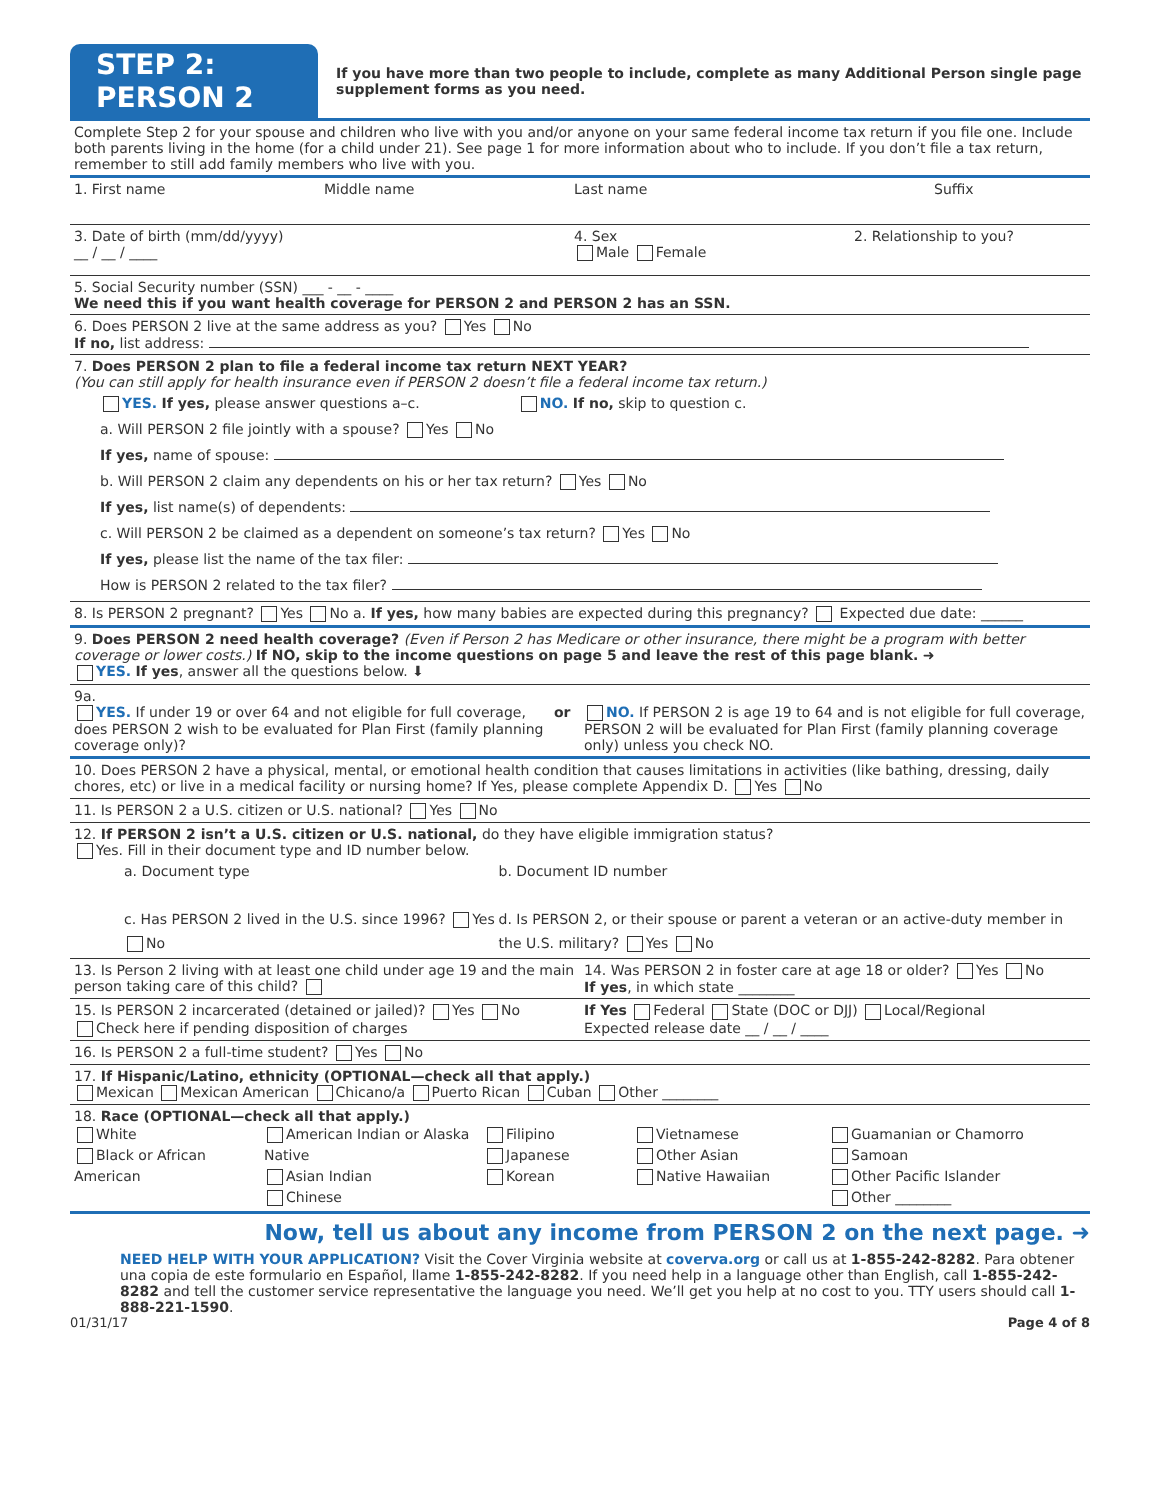STEP 2: PERSON 2
If you have more than two people to include, complete as many Additional Person single page supplement forms as you need.
Complete Step 2 for your spouse and children who live with you and/or anyone on your same federal income tax return if you file one. Include both parents living in the home (for a child under 21). See page 1 for more information about who to include. If you don’t file a tax return, remember to still add family members who live with you.
1. First name Middle name Last name Suffix
3. Date of birth (mm/dd/yyyy)
__ / __ / ____
4. Sex
Male Female
2. Relationship to you?
5. Social Security number (SSN) ___ - __ - ____
We need this if you want health coverage for PERSON 2 and PERSON 2 has an SSN.
6. Does PERSON 2 live at the same address as you? Yes No
If no, list address:
7. Does PERSON 2 plan to file a federal income tax return NEXT YEAR?
(You can still apply for health insurance even if PERSON 2 doesn’t file a federal income tax return.)
YES. If yes, please answer questions a–c. NO. If no, skip to question c.
a. Will PERSON 2 file jointly with a spouse? Yes No
If yes, name of spouse:
b. Will PERSON 2 claim any dependents on his or her tax return? Yes No
If yes, list name(s) of dependents:
c. Will PERSON 2 be claimed as a dependent on someone’s tax return? Yes No
If yes, please list the name of the tax filer:
How is PERSON 2 related to the tax filer?
8. Is PERSON 2 pregnant? Yes No a. If yes, how many babies are expected during this pregnancy? Expected due date: ______
9. Does PERSON 2 need health coverage? (Even if Person 2 has Medicare or other insurance, there might be a program with better coverage or lower costs.) If NO, skip to the income questions on page 5 and leave the rest of this page blank. ➜
YES. If yes, answer all the questions below. ⬇
9a.
YES. If under 19 or over 64 and not eligible for full coverage, does PERSON 2 wish to be evaluated for Plan First (family planning coverage only)?
or NO. If PERSON 2 is age 19 to 64 and is not eligible for full coverage, PERSON 2 will be evaluated for Plan First (family planning coverage only) unless you check NO.
10. Does PERSON 2 have a physical, mental, or emotional health condition that causes limitations in activities (like bathing, dressing, daily chores, etc) or live in a medical facility or nursing home? If Yes, please complete Appendix D. Yes No
11. Is PERSON 2 a U.S. citizen or U.S. national? Yes No
12. If PERSON 2 isn’t a U.S. citizen or U.S. national, do they have eligible immigration status?
Yes. Fill in their document type and ID number below.
a. Document type
c. Has PERSON 2 lived in the U.S. since 1996? Yes No
b. Document ID number
d. Is PERSON 2, or their spouse or parent a veteran or an active-duty member in the U.S. military? Yes No
13. Is Person 2 living with at least one child under age 19 and the main person taking care of this child?
14. Was PERSON 2 in foster care at age 18 or older? Yes No
If yes, in which state ________
15. Is PERSON 2 incarcerated (detained or jailed)? Yes No
Check here if pending disposition of charges
If Yes Federal State (DOC or DJJ) Local/Regional
Expected release date __ / __ / ____
16. Is PERSON 2 a full-time student? Yes No
17. If Hispanic/Latino, ethnicity (OPTIONAL—check all that apply.)
Mexican Mexican American Chicano/a Puerto Rican Cuban Other ________
18. Race (OPTIONAL—check all that apply.)
White
Black or African American
American Indian or Alaska Native
Asian Indian
Chinese
Filipino
Japanese
Korean
Vietnamese
Other Asian
Native Hawaiian
Guamanian or Chamorro
Samoan
Other Pacific Islander
Other ________
Now, tell us about any income from PERSON 2 on the next page. ➜
NEED HELP WITH YOUR APPLICATION? Visit the Cover Virginia website at coverva.org or call us at 1-855-242-8282. Para obtener una copia de este formulario en Español, llame 1-855-242-8282. If you need help in a language other than English, call 1-855-242-8282 and tell the customer service representative the language you need. We’ll get you help at no cost to you. TTY users should call 1-888-221-1590.
01/31/17 Page 4 of 8